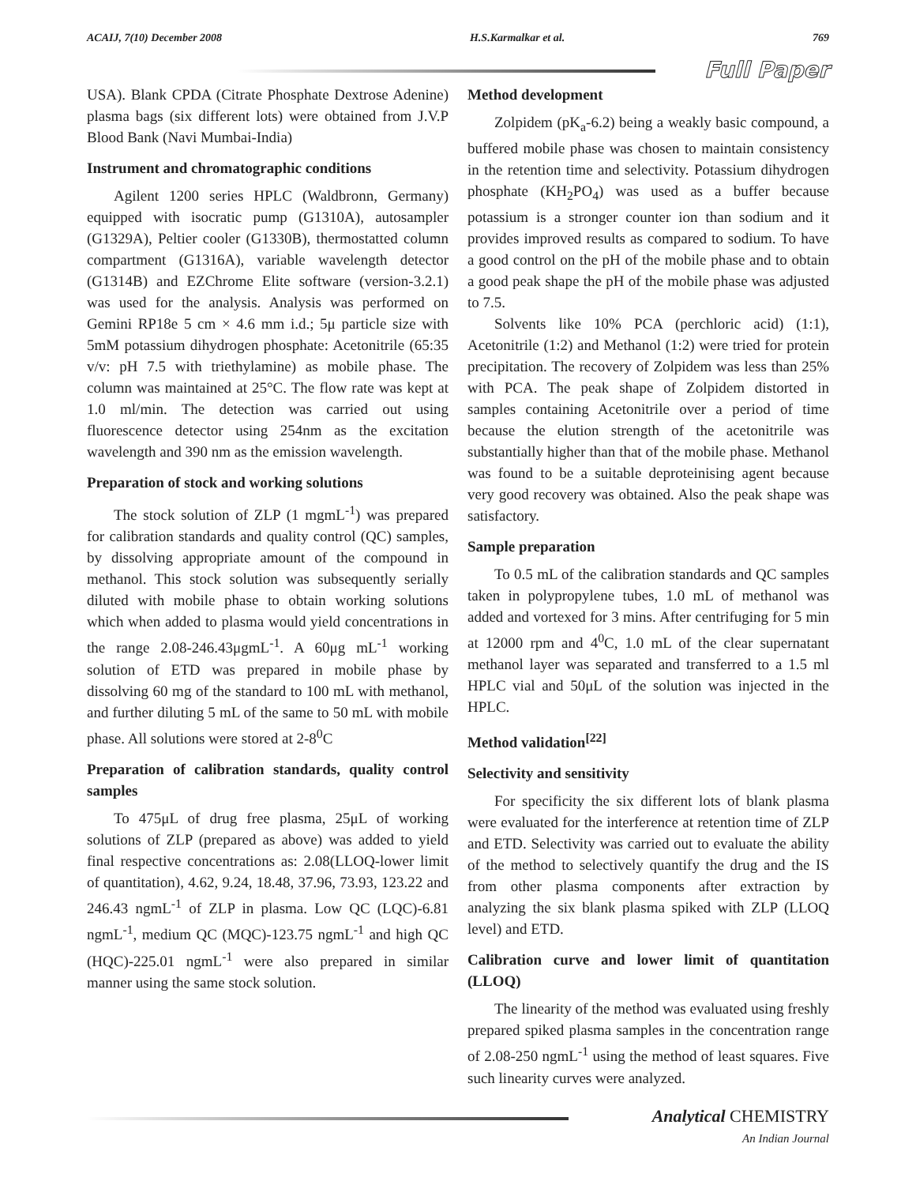ACAIJ, 7(10) December 2008 H.S.Karmalkar et al. 769
Full Paper
USA). Blank CPDA (Citrate Phosphate Dextrose Adenine) plasma bags (six different lots) were obtained from J.V.P Blood Bank (Navi Mumbai-India)
Instrument and chromatographic conditions
Agilent 1200 series HPLC (Waldbronn, Germany) equipped with isocratic pump (G1310A), autosampler (G1329A), Peltier cooler (G1330B), thermostatted column compartment (G1316A), variable wavelength detector (G1314B) and EZChrome Elite software (version-3.2.1) was used for the analysis. Analysis was performed on Gemini RP18e 5 cm × 4.6 mm i.d.; 5μ particle size with 5mM potassium dihydrogen phosphate: Acetonitrile (65:35 v/v: pH 7.5 with triethylamine) as mobile phase. The column was maintained at 25°C. The flow rate was kept at 1.0 ml/min. The detection was carried out using fluorescence detector using 254nm as the excitation wavelength and 390 nm as the emission wavelength.
Preparation of stock and working solutions
The stock solution of ZLP (1 mgmL<sup>-1</sup>) was prepared for calibration standards and quality control (QC) samples, by dissolving appropriate amount of the compound in methanol. This stock solution was subsequently serially diluted with mobile phase to obtain working solutions which when added to plasma would yield concentrations in the range 2.08-246.43μgmL<sup>-1</sup>. A 60μg mL<sup>-1</sup> working solution of ETD was prepared in mobile phase by dissolving 60 mg of the standard to 100 mL with methanol, and further diluting 5 mL of the same to 50 mL with mobile phase. All solutions were stored at 2-8<sup>0</sup>C
Preparation of calibration standards, quality control samples
To 475μL of drug free plasma, 25μL of working solutions of ZLP (prepared as above) was added to yield final respective concentrations as: 2.08(LLOQ-lower limit of quantitation), 4.62, 9.24, 18.48, 37.96, 73.93, 123.22 and 246.43 ngmL<sup>-1</sup> of ZLP in plasma. Low QC (LQC)-6.81 ngmL<sup>-1</sup>, medium QC (MQC)-123.75 ngmL<sup>-1</sup> and high QC (HQC)-225.01 ngmL<sup>-1</sup> were also prepared in similar manner using the same stock solution.
Method development
Zolpidem (pK<sub>a</sub>-6.2) being a weakly basic compound, a buffered mobile phase was chosen to maintain consistency in the retention time and selectivity. Potassium dihydrogen phosphate (KH<sub>2</sub>PO<sub>4</sub>) was used as a buffer because potassium is a stronger counter ion than sodium and it provides improved results as compared to sodium. To have a good control on the pH of the mobile phase and to obtain a good peak shape the pH of the mobile phase was adjusted to 7.5.
Solvents like 10% PCA (perchloric acid) (1:1), Acetonitrile (1:2) and Methanol (1:2) were tried for protein precipitation. The recovery of Zolpidem was less than 25% with PCA. The peak shape of Zolpidem distorted in samples containing Acetonitrile over a period of time because the elution strength of the acetonitrile was substantially higher than that of the mobile phase. Methanol was found to be a suitable deproteinising agent because very good recovery was obtained. Also the peak shape was satisfactory.
Sample preparation
To 0.5 mL of the calibration standards and QC samples taken in polypropylene tubes, 1.0 mL of methanol was added and vortexed for 3 mins. After centrifuging for 5 min at 12000 rpm and 4<sup>0</sup>C, 1.0 mL of the clear supernatant methanol layer was separated and transferred to a 1.5 ml HPLC vial and 50μL of the solution was injected in the HPLC.
Method validation<sup>[22]</sup>
Selectivity and sensitivity
For specificity the six different lots of blank plasma were evaluated for the interference at retention time of ZLP and ETD. Selectivity was carried out to evaluate the ability of the method to selectively quantify the drug and the IS from other plasma components after extraction by analyzing the six blank plasma spiked with ZLP (LLOQ level) and ETD.
Calibration curve and lower limit of quantitation (LLOQ)
The linearity of the method was evaluated using freshly prepared spiked plasma samples in the concentration range of 2.08-250 ngmL<sup>-1</sup> using the method of least squares. Five such linearity curves were analyzed.
Analytical CHEMISTRY
An Indian Journal